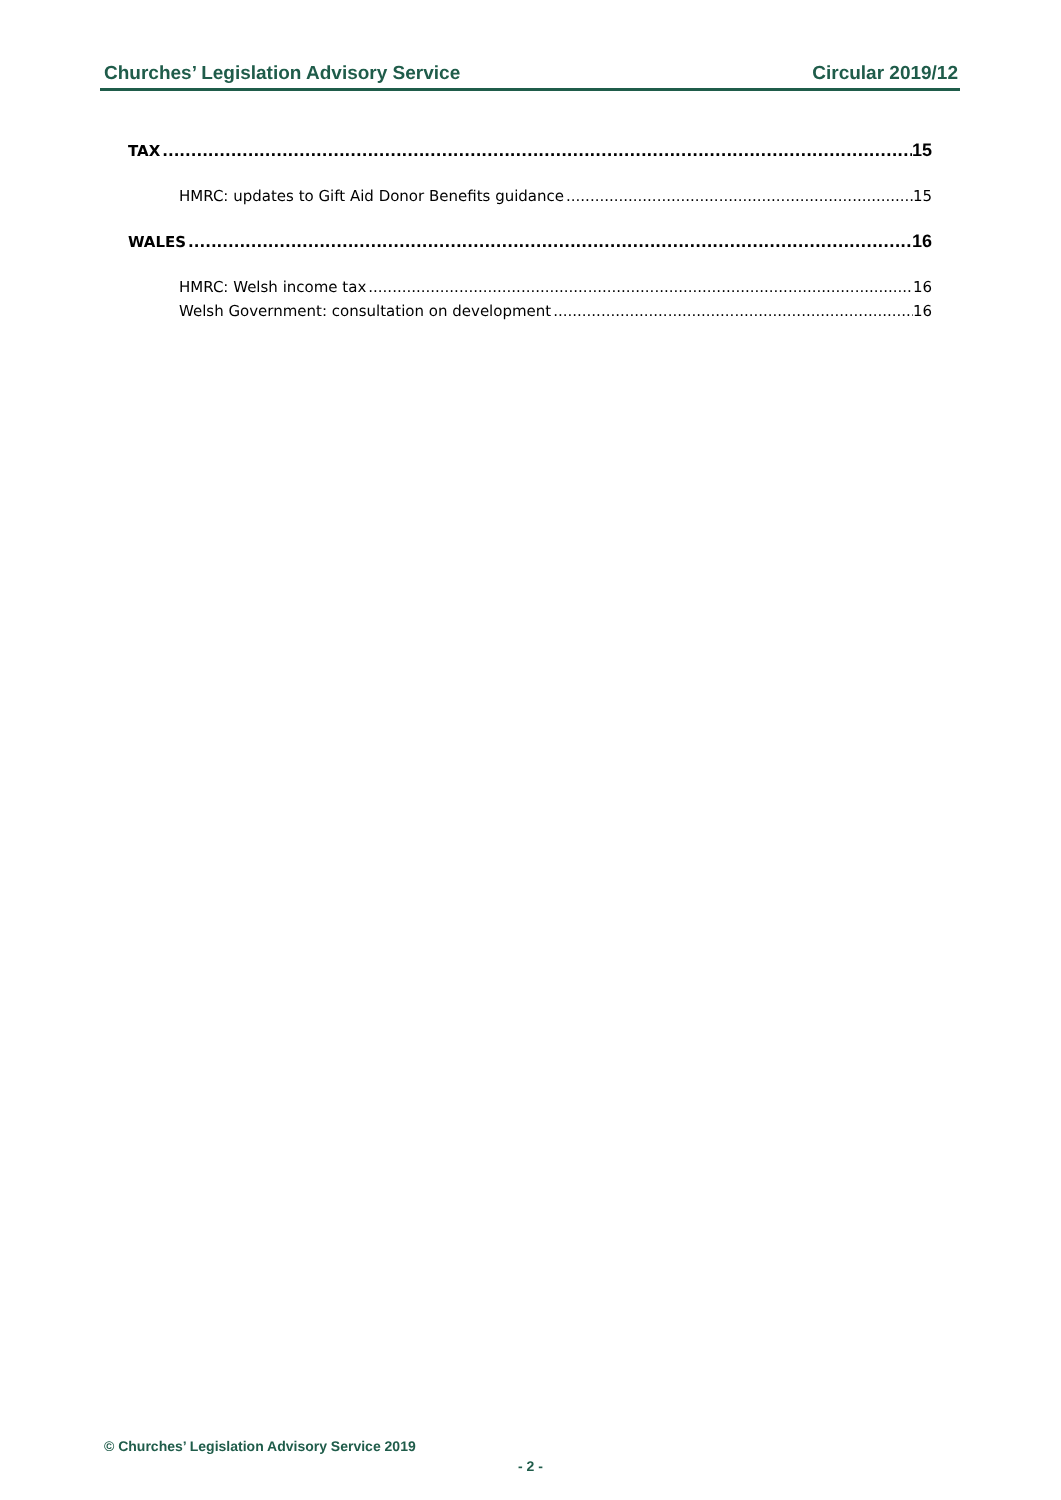Churches’ Legislation Advisory Service Circular 2019/12
TAX 15
HMRC: updates to Gift Aid Donor Benefits guidance 15
WALES 16
HMRC: Welsh income tax 16
Welsh Government: consultation on development 16
© Churches’ Legislation Advisory Service 2019
- 2 -